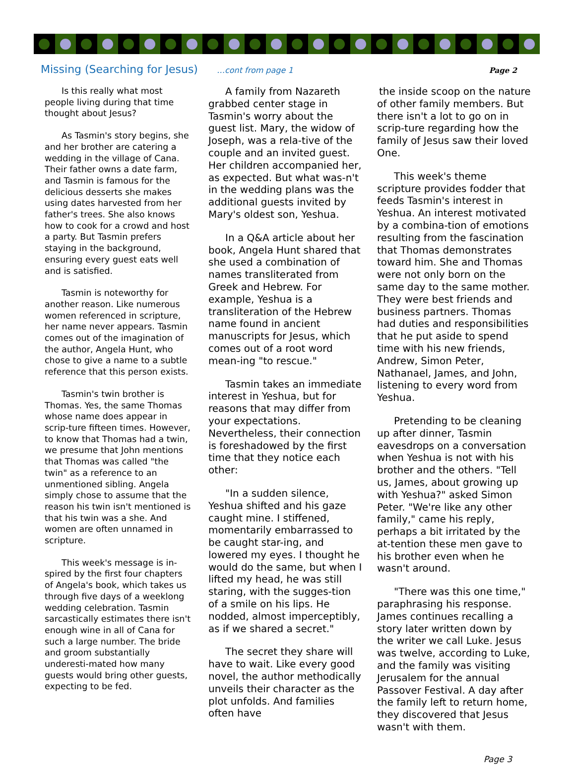Missing (Searching for Jesus) …cont from page 1 Page 2
Is this really what most people living during that time thought about Jesus?
As Tasmin's story begins, she and her brother are catering a wedding in the village of Cana. Their father owns a date farm, and Tasmin is famous for the delicious desserts she makes using dates harvested from her father's trees. She also knows how to cook for a crowd and host a party. But Tasmin prefers staying in the background, ensuring every guest eats well and is satisfied.
Tasmin is noteworthy for another reason. Like numerous women referenced in scripture, her name never appears. Tasmin comes out of the imagination of the author, Angela Hunt, who chose to give a name to a subtle reference that this person exists.
Tasmin's twin brother is Thomas. Yes, the same Thomas whose name does appear in scrip-ture fifteen times. However, to know that Thomas had a twin, we presume that John mentions that Thomas was called "the twin" as a reference to an unmentioned sibling. Angela simply chose to assume that the reason his twin isn't mentioned is that his twin was a she. And women are often unnamed in scripture.
This week's message is in-spired by the first four chapters of Angela's book, which takes us through five days of a weeklong wedding celebration. Tasmin sarcastically estimates there isn't enough wine in all of Cana for such a large number. The bride and groom substantially underesti-mated how many guests would bring other guests, expecting to be fed.
A family from Nazareth grabbed center stage in Tasmin's worry about the guest list. Mary, the widow of Joseph, was a rela-tive of the couple and an invited guest. Her children accompanied her, as expected. But what was-n't in the wedding plans was the additional guests invited by Mary's oldest son, Yeshua.
In a Q&A article about her book, Angela Hunt shared that she used a combination of names transliterated from Greek and Hebrew. For example, Yeshua is a transliteration of the Hebrew name found in ancient manuscripts for Jesus, which comes out of a root word mean-ing "to rescue."
Tasmin takes an immediate interest in Yeshua, but for reasons that may differ from your expectations. Nevertheless, their connection is foreshadowed by the first time that they notice each other:
"In a sudden silence, Yeshua shifted and his gaze caught mine. I stiffened, momentarily embarrassed to be caught star-ing, and lowered my eyes. I thought he would do the same, but when I lifted my head, he was still staring, with the sugges-tion of a smile on his lips. He nodded, almost imperceptibly, as if we shared a secret."
The secret they share will have to wait. Like every good novel, the author methodically unveils their character as the plot unfolds. And families often have
the inside scoop on the nature of other family members. But there isn't a lot to go on in scrip-ture regarding how the family of Jesus saw their loved One.
This week's theme scripture provides fodder that feeds Tasmin's interest in Yeshua. An interest motivated by a combina-tion of emotions resulting from the fascination that Thomas demonstrates toward him. She and Thomas were not only born on the same day to the same mother. They were best friends and business partners. Thomas had duties and responsibilities that he put aside to spend time with his new friends, Andrew, Simon Peter, Nathanael, James, and John, listening to every word from Yeshua.
Pretending to be cleaning up after dinner, Tasmin eavesdrops on a conversation when Yeshua is not with his brother and the others. "Tell us, James, about growing up with Yeshua?" asked Simon Peter. "We're like any other family," came his reply, perhaps a bit irritated by the at-tention these men gave to his brother even when he wasn't around.
"There was this one time," paraphrasing his response. James continues recalling a story later written down by the writer we call Luke. Jesus was twelve, according to Luke, and the family was visiting Jerusalem for the annual Passover Festival. A day after the family left to return home, they discovered that Jesus wasn't with them.
Page 3